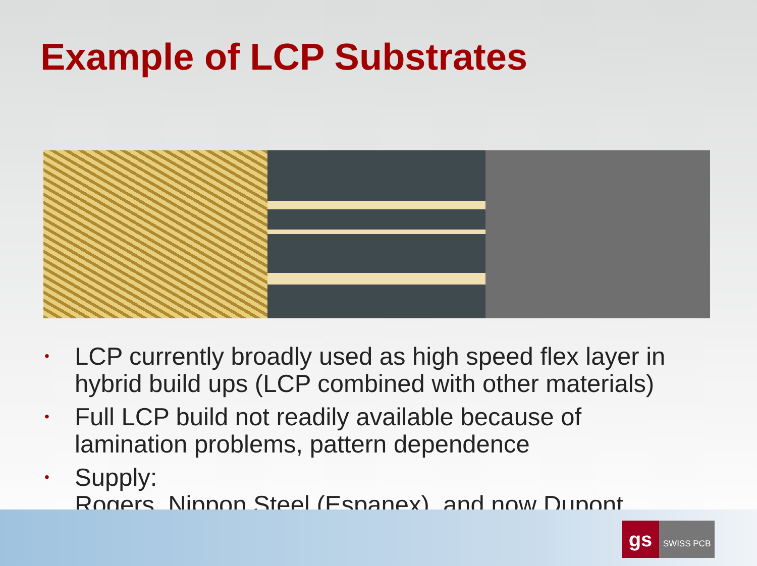Example of LCP Substrates
• LCP currently broadly used as high speed flex layer in hybrid build ups (LCP combined with other materials)
• Full LCP build not readily available because of lamination problems, pattern dependence
• Supply:
Rogers, Nippon Steel (Espanex), and now Dupont
gs
SWISS PCB